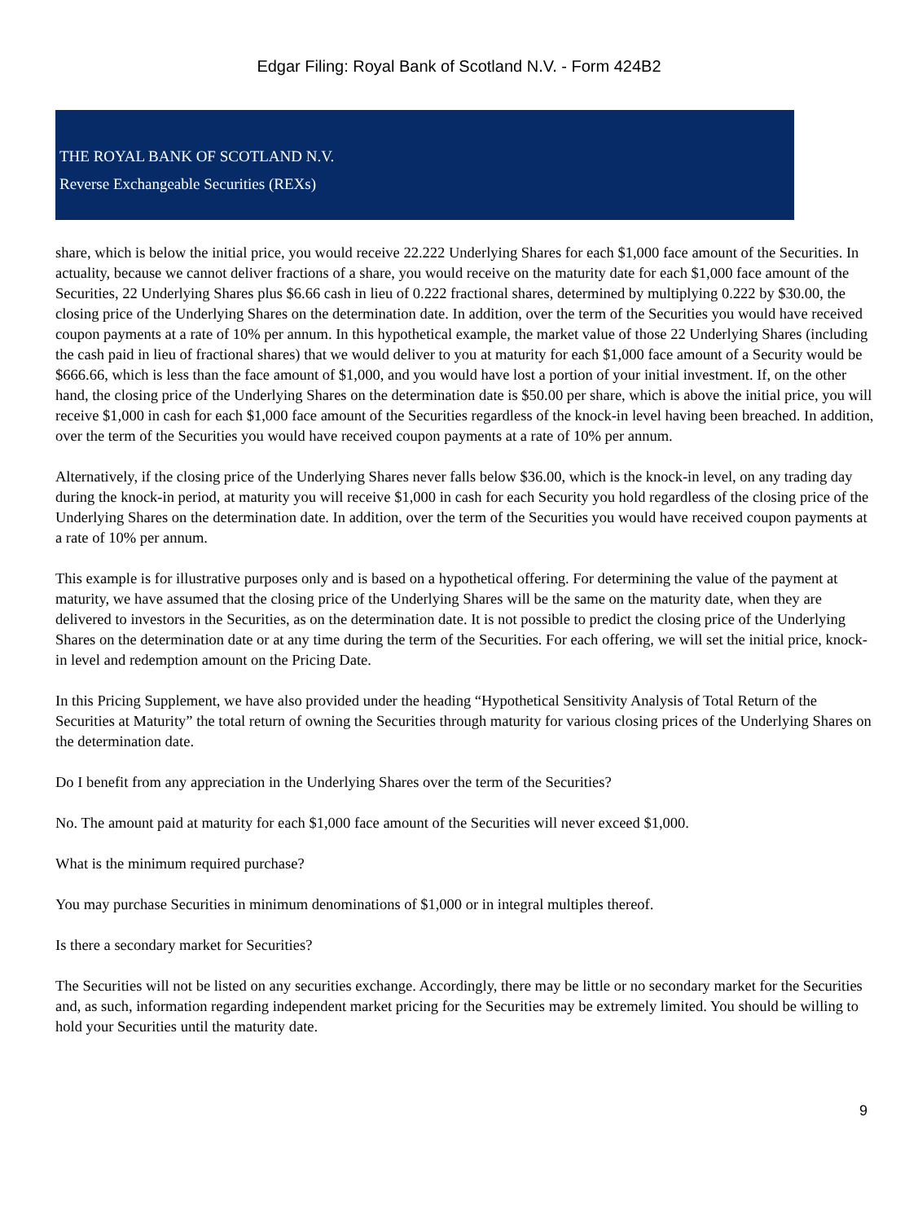Edgar Filing: Royal Bank of Scotland N.V. - Form 424B2
THE ROYAL BANK OF SCOTLAND N.V.
Reverse Exchangeable Securities (REXs)
share, which is below the initial price, you would receive 22.222 Underlying Shares for each $1,000 face amount of the Securities. In actuality, because we cannot deliver fractions of a share, you would receive on the maturity date for each $1,000 face amount of the Securities, 22 Underlying Shares plus $6.66 cash in lieu of 0.222 fractional shares, determined by multiplying 0.222 by $30.00, the closing price of the Underlying Shares on the determination date. In addition, over the term of the Securities you would have received coupon payments at a rate of 10% per annum. In this hypothetical example, the market value of those 22 Underlying Shares (including the cash paid in lieu of fractional shares) that we would deliver to you at maturity for each $1,000 face amount of a Security would be $666.66, which is less than the face amount of $1,000, and you would have lost a portion of your initial investment. If, on the other hand, the closing price of the Underlying Shares on the determination date is $50.00 per share, which is above the initial price, you will receive $1,000 in cash for each $1,000 face amount of the Securities regardless of the knock-in level having been breached. In addition, over the term of the Securities you would have received coupon payments at a rate of 10% per annum.
Alternatively, if the closing price of the Underlying Shares never falls below $36.00, which is the knock-in level, on any trading day during the knock-in period, at maturity you will receive $1,000 in cash for each Security you hold regardless of the closing price of the Underlying Shares on the determination date. In addition, over the term of the Securities you would have received coupon payments at a rate of 10% per annum.
This example is for illustrative purposes only and is based on a hypothetical offering. For determining the value of the payment at maturity, we have assumed that the closing price of the Underlying Shares will be the same on the maturity date, when they are delivered to investors in the Securities, as on the determination date. It is not possible to predict the closing price of the Underlying Shares on the determination date or at any time during the term of the Securities. For each offering, we will set the initial price, knock-in level and redemption amount on the Pricing Date.
In this Pricing Supplement, we have also provided under the heading “Hypothetical Sensitivity Analysis of Total Return of the Securities at Maturity” the total return of owning the Securities through maturity for various closing prices of the Underlying Shares on the determination date.
Do I benefit from any appreciation in the Underlying Shares over the term of the Securities?
No. The amount paid at maturity for each $1,000 face amount of the Securities will never exceed $1,000.
What is the minimum required purchase?
You may purchase Securities in minimum denominations of $1,000 or in integral multiples thereof.
Is there a secondary market for Securities?
The Securities will not be listed on any securities exchange. Accordingly, there may be little or no secondary market for the Securities and, as such, information regarding independent market pricing for the Securities may be extremely limited. You should be willing to hold your Securities until the maturity date.
9